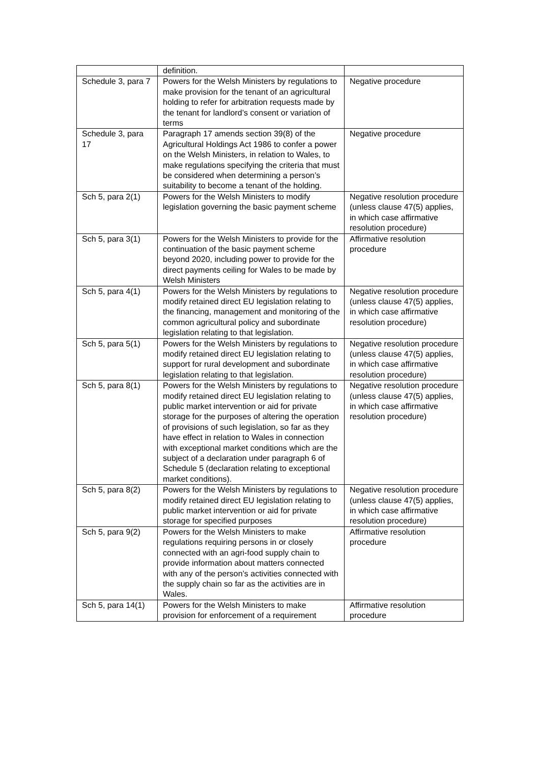| | definition. | |
| Schedule 3, para 7 | Powers for the Welsh Ministers by regulations to make provision for the tenant of an agricultural holding to refer for arbitration requests made by the tenant for landlord’s consent or variation of terms | Negative procedure |
| Schedule 3, para 17 | Paragraph 17 amends section 39(8) of the Agricultural Holdings Act 1986 to confer a power on the Welsh Ministers, in relation to Wales, to make regulations specifying the criteria that must be considered when determining a person’s suitability to become a tenant of the holding. | Negative procedure |
| Sch 5, para 2(1) | Powers for the Welsh Ministers to modify legislation governing the basic payment scheme | Negative resolution procedure (unless clause 47(5) applies, in which case affirmative resolution procedure) |
| Sch 5, para 3(1) | Powers for the Welsh Ministers to provide for the continuation of the basic payment scheme beyond 2020, including power to provide for the direct payments ceiling for Wales to be made by Welsh Ministers | Affirmative resolution procedure |
| Sch 5, para 4(1) | Powers for the Welsh Ministers by regulations to modify retained direct EU legislation relating to the financing, management and monitoring of the common agricultural policy and subordinate legislation relating to that legislation. | Negative resolution procedure (unless clause 47(5) applies, in which case affirmative resolution procedure) |
| Sch 5, para 5(1) | Powers for the Welsh Ministers by regulations to modify retained direct EU legislation relating to support for rural development and subordinate legislation relating to that legislation. | Negative resolution procedure (unless clause 47(5) applies, in which case affirmative resolution procedure) |
| Sch 5, para 8(1) | Powers for the Welsh Ministers by regulations to modify retained direct EU legislation relating to public market intervention or aid for private storage for the purposes of altering the operation of provisions of such legislation, so far as they have effect in relation to Wales in connection with exceptional market conditions which are the subject of a declaration under paragraph 6 of Schedule 5 (declaration relating to exceptional market conditions). | Negative resolution procedure (unless clause 47(5) applies, in which case affirmative resolution procedure) |
| Sch 5, para 8(2) | Powers for the Welsh Ministers by regulations to modify retained direct EU legislation relating to public market intervention or aid for private storage for specified purposes | Negative resolution procedure (unless clause 47(5) applies, in which case affirmative resolution procedure) |
| Sch 5, para 9(2) | Powers for the Welsh Ministers to make regulations requiring persons in or closely connected with an agri-food supply chain to provide information about matters connected with any of the person’s activities connected with the supply chain so far as the activities are in Wales. | Affirmative resolution procedure |
| Sch 5, para 14(1) | Powers for the Welsh Ministers to make provision for enforcement of a requirement | Affirmative resolution procedure |